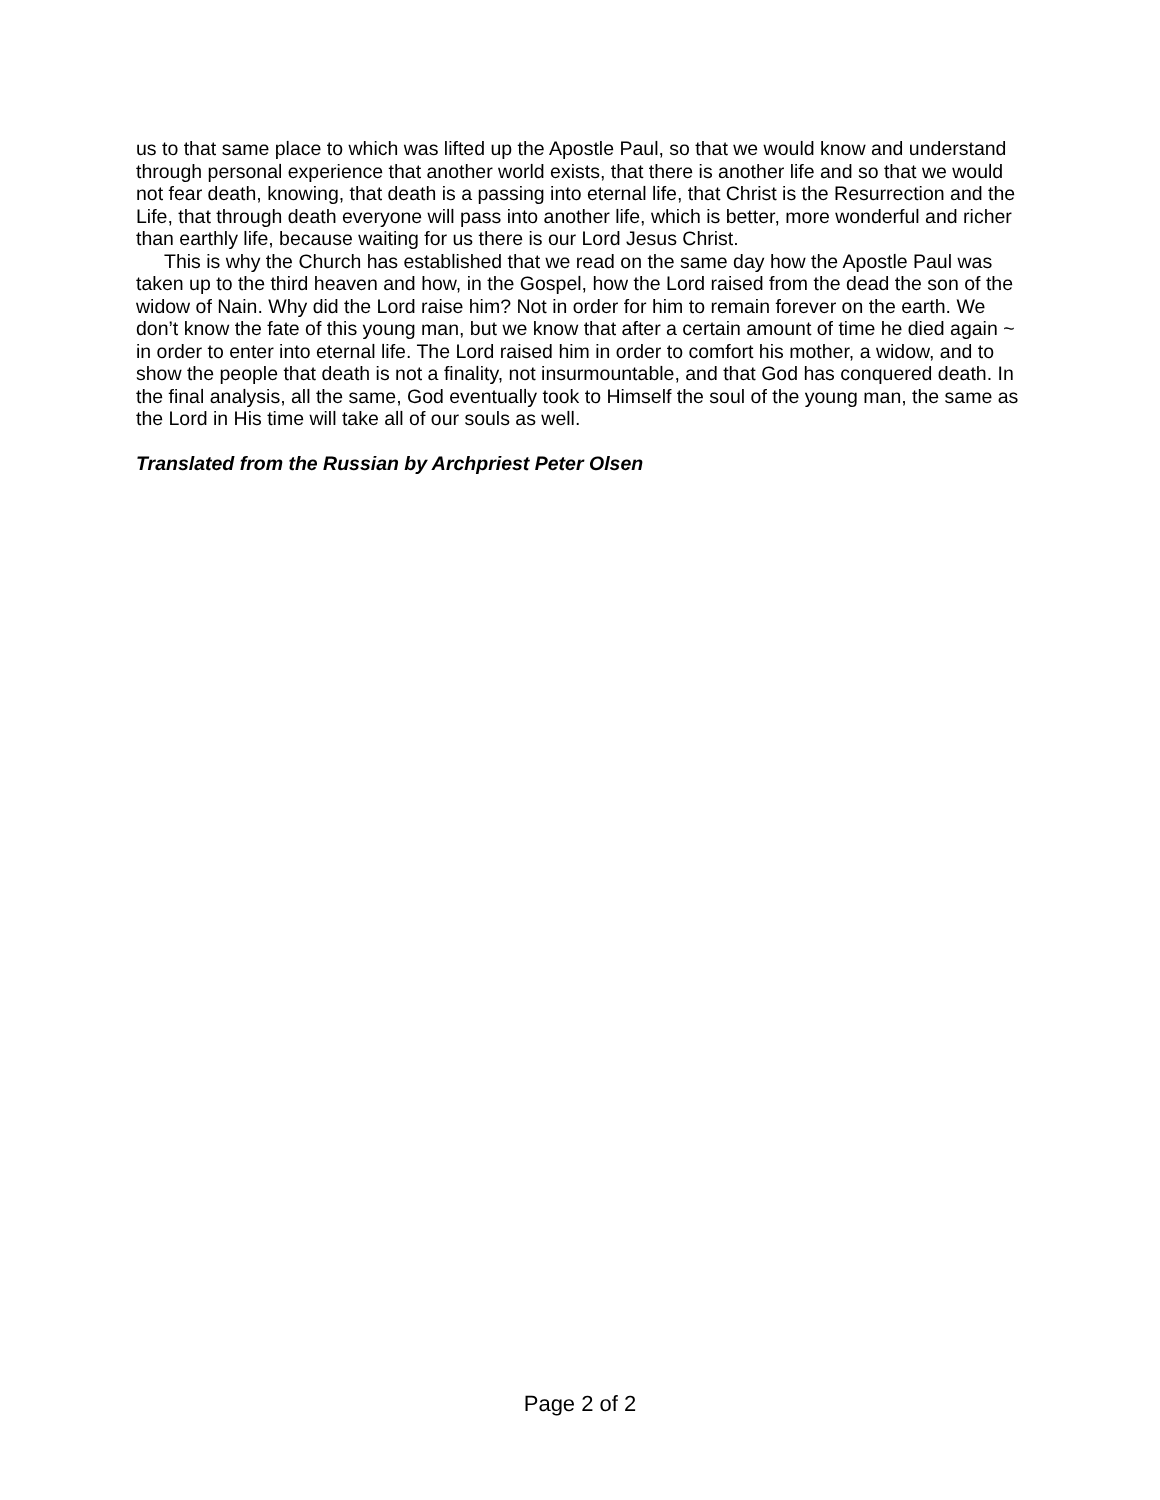us to that same place to which was lifted up the Apostle Paul, so that we would know and understand through personal experience that another world exists, that there is another life and so that we would not fear death, knowing, that death is a passing into eternal life, that Christ is the Resurrection and the Life, that through death everyone will pass into another life, which is better, more wonderful and richer than earthly life, because waiting for us there is our Lord Jesus Christ.
This is why the Church has established that we read on the same day how the Apostle Paul was taken up to the third heaven and how, in the Gospel, how the Lord raised from the dead the son of the widow of Nain. Why did the Lord raise him? Not in order for him to remain forever on the earth. We don’t know the fate of this young man, but we know that after a certain amount of time he died again ~ in order to enter into eternal life. The Lord raised him in order to comfort his mother, a widow, and to show the people that death is not a finality, not insurmountable, and that God has conquered death. In the final analysis, all the same, God eventually took to Himself the soul of the young man, the same as the Lord in His time will take all of our souls as well.
Translated from the Russian by Archpriest Peter Olsen
Page 2 of 2